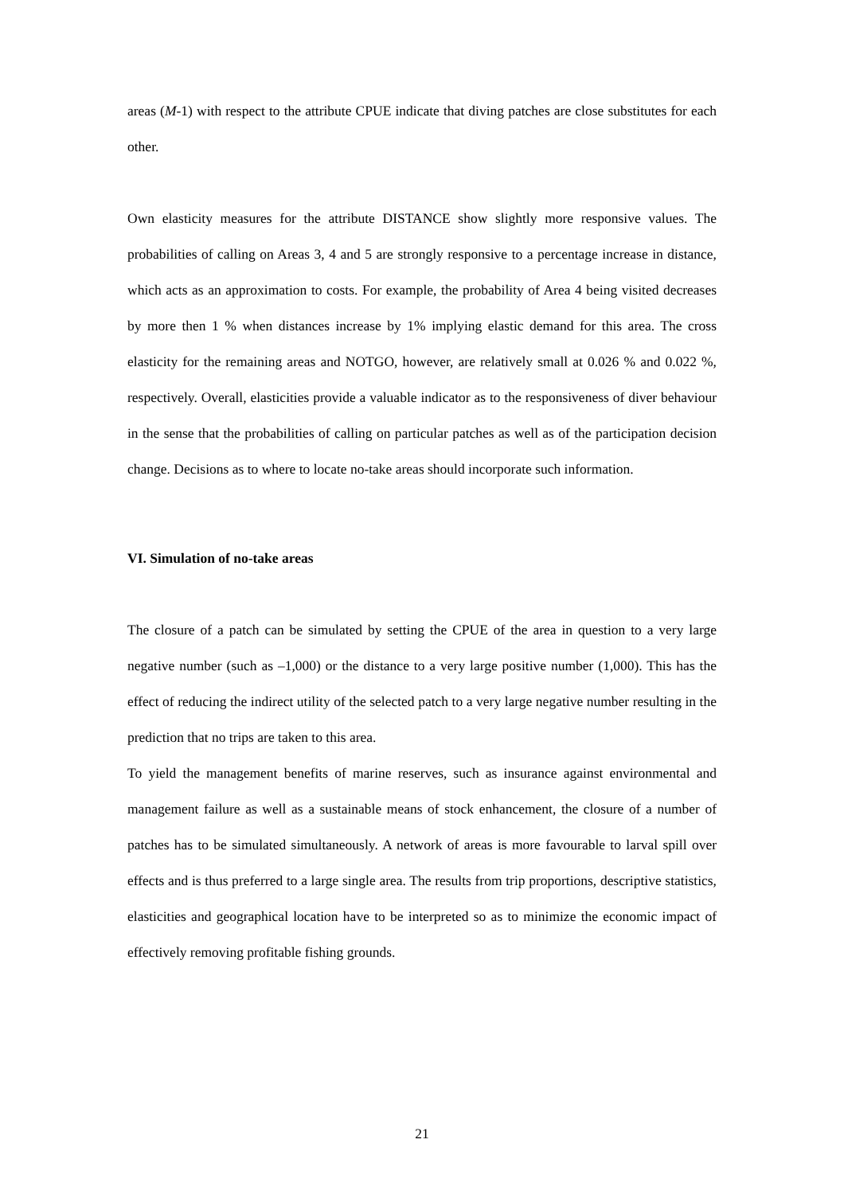areas (M-1) with respect to the attribute CPUE indicate that diving patches are close substitutes for each other.
Own elasticity measures for the attribute DISTANCE show slightly more responsive values. The probabilities of calling on Areas 3, 4 and 5 are strongly responsive to a percentage increase in distance, which acts as an approximation to costs. For example, the probability of Area 4 being visited decreases by more then 1 % when distances increase by 1% implying elastic demand for this area. The cross elasticity for the remaining areas and NOTGO, however, are relatively small at 0.026 % and 0.022 %, respectively. Overall, elasticities provide a valuable indicator as to the responsiveness of diver behaviour in the sense that the probabilities of calling on particular patches as well as of the participation decision change. Decisions as to where to locate no-take areas should incorporate such information.
VI. Simulation of no-take areas
The closure of a patch can be simulated by setting the CPUE of the area in question to a very large negative number (such as –1,000) or the distance to a very large positive number (1,000). This has the effect of reducing the indirect utility of the selected patch to a very large negative number resulting in the prediction that no trips are taken to this area.
To yield the management benefits of marine reserves, such as insurance against environmental and management failure as well as a sustainable means of stock enhancement, the closure of a number of patches has to be simulated simultaneously. A network of areas is more favourable to larval spill over effects and is thus preferred to a large single area. The results from trip proportions, descriptive statistics, elasticities and geographical location have to be interpreted so as to minimize the economic impact of effectively removing profitable fishing grounds.
21